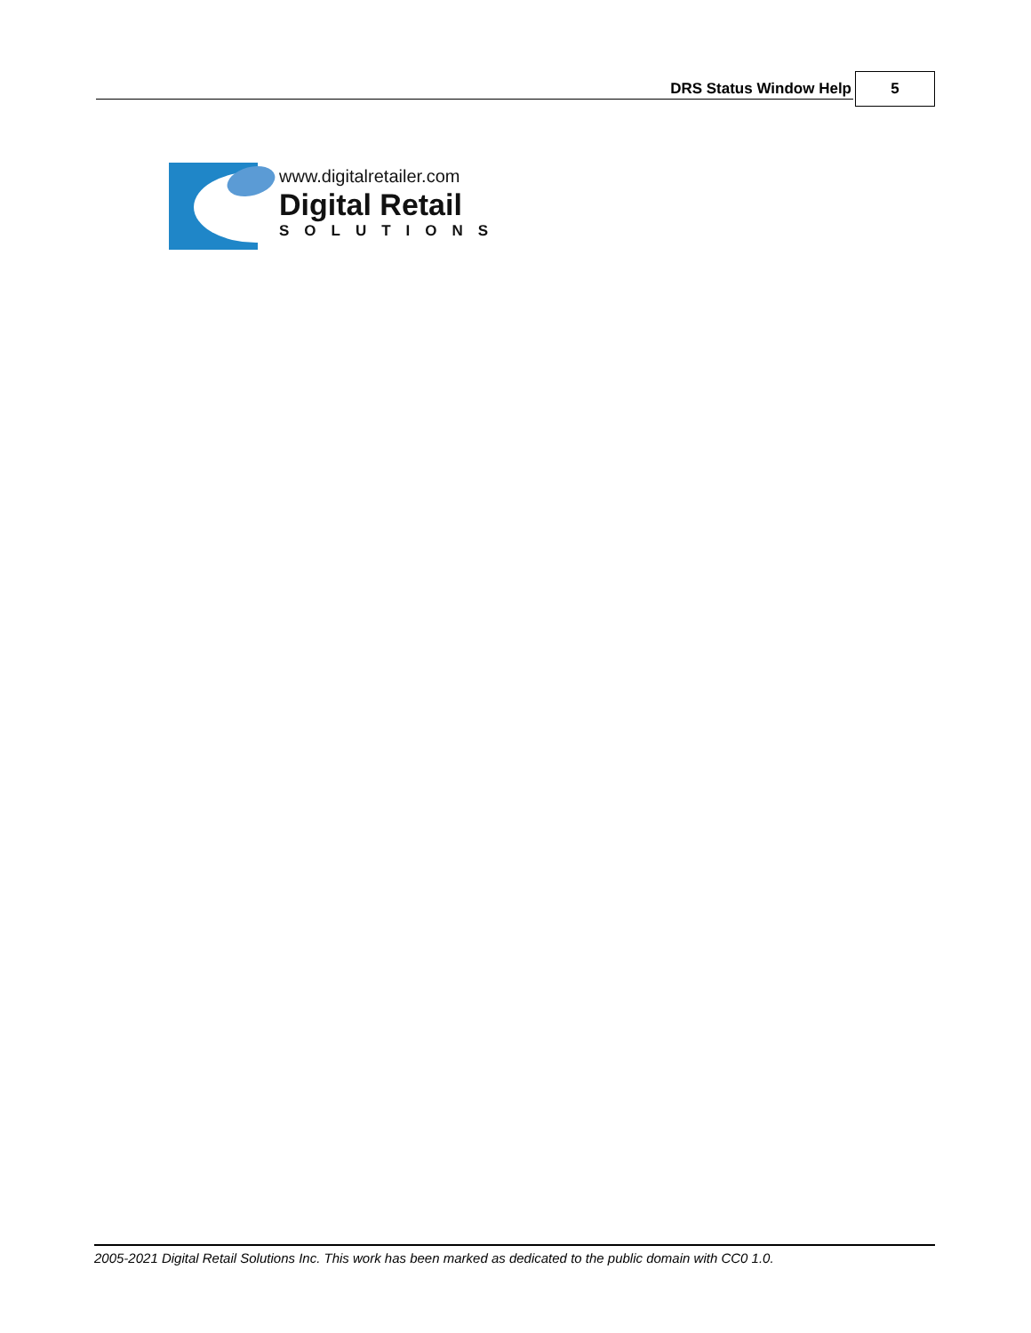DRS Status Window Help 5
www.digitalretailer.com
Digital Retail
SOLUTIONS
2005-2021 Digital Retail Solutions Inc. This work has been marked as dedicated to the public domain with CC0 1.0.